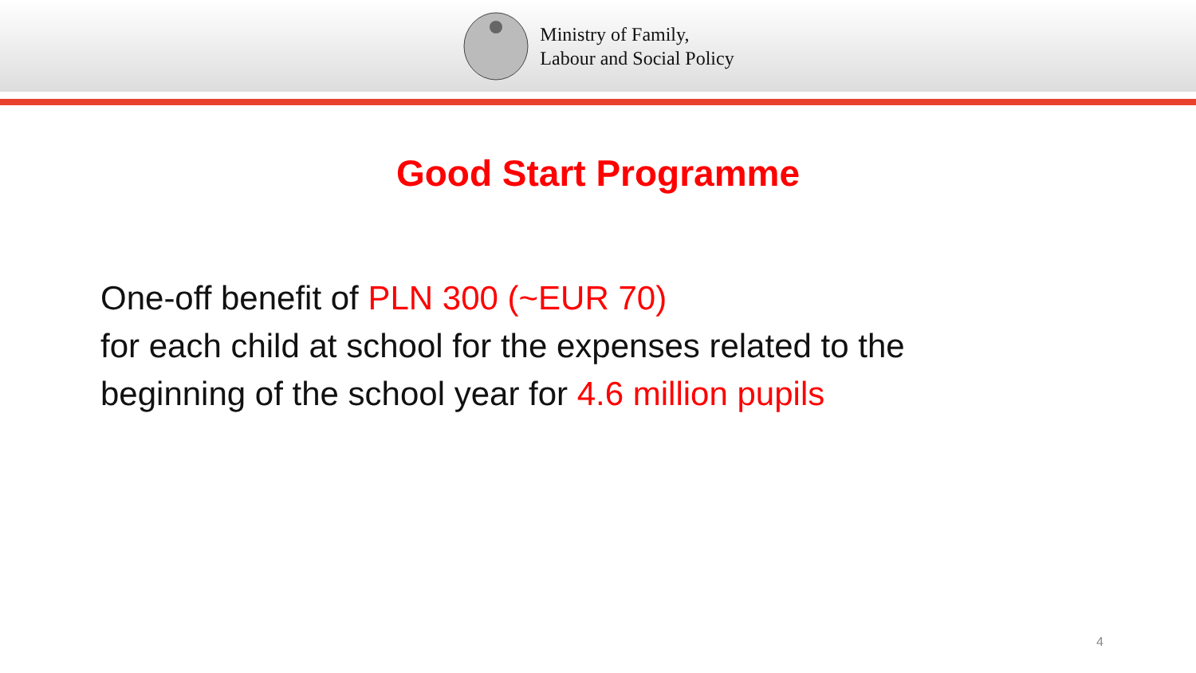Ministry of Family,
Labour and Social Policy
Good Start Programme
One-off benefit of PLN 300 (~EUR 70)
for each child at school for the expenses related to the
beginning of the school year for 4.6 million pupils
4